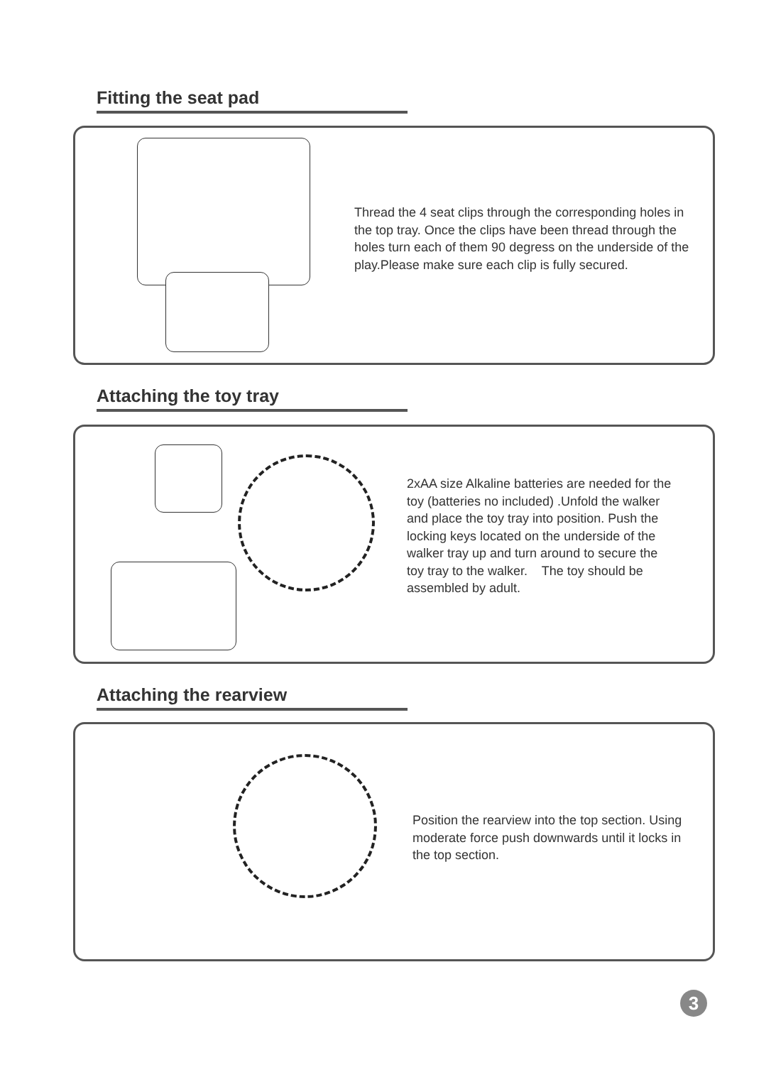Fitting the seat pad
Thread the 4 seat clips through the corresponding holes in the top tray. Once the clips have been thread through the holes turn each of them 90 degress on the underside of the play.Please make sure each clip is fully secured.
Attaching the toy tray
2xAA size Alkaline batteries are needed for the toy (batteries no included) .Unfold the walker and place the toy tray into position. Push the locking keys located on the underside of the walker tray up and turn around to secure the toy tray to the walker. The toy should be assembled by adult.
Attaching the rearview
Position the rearview into the top section. Using moderate force push downwards until it locks in the top section.
3